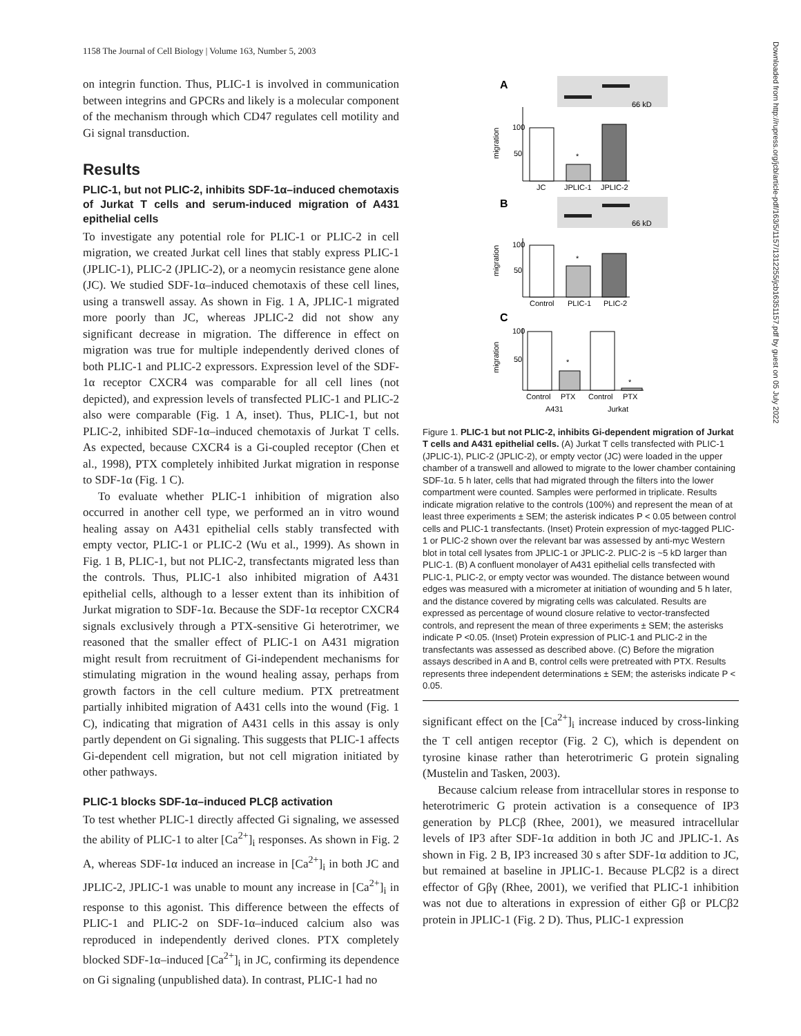1158 The Journal of Cell Biology | Volume 163, Number 5, 2003
Downloaded from http://rupress.org/jcb/article-pdf/163/5/1157/1312255/jcb16351157.pdf by guest on 05 July 2022
on integrin function. Thus, PLIC-1 is involved in communication between integrins and GPCRs and likely is a molecular component of the mechanism through which CD47 regulates cell motility and Gi signal transduction.
Results
PLIC-1, but not PLIC-2, inhibits SDF-1α–induced chemotaxis of Jurkat T cells and serum-induced migration of A431 epithelial cells
To investigate any potential role for PLIC-1 or PLIC-2 in cell migration, we created Jurkat cell lines that stably express PLIC-1 (JPLIC-1), PLIC-2 (JPLIC-2), or a neomycin resistance gene alone (JC). We studied SDF-1α–induced chemotaxis of these cell lines, using a transwell assay. As shown in Fig. 1 A, JPLIC-1 migrated more poorly than JC, whereas JPLIC-2 did not show any significant decrease in migration. The difference in effect on migration was true for multiple independently derived clones of both PLIC-1 and PLIC-2 expressors. Expression level of the SDF-1α receptor CXCR4 was comparable for all cell lines (not depicted), and expression levels of transfected PLIC-1 and PLIC-2 also were comparable (Fig. 1 A, inset). Thus, PLIC-1, but not PLIC-2, inhibited SDF-1α–induced chemotaxis of Jurkat T cells. As expected, because CXCR4 is a Gi-coupled receptor (Chen et al., 1998), PTX completely inhibited Jurkat migration in response to SDF-1α (Fig. 1 C).
To evaluate whether PLIC-1 inhibition of migration also occurred in another cell type, we performed an in vitro wound healing assay on A431 epithelial cells stably transfected with empty vector, PLIC-1 or PLIC-2 (Wu et al., 1999). As shown in Fig. 1 B, PLIC-1, but not PLIC-2, transfectants migrated less than the controls. Thus, PLIC-1 also inhibited migration of A431 epithelial cells, although to a lesser extent than its inhibition of Jurkat migration to SDF-1α. Because the SDF-1α receptor CXCR4 signals exclusively through a PTX-sensitive Gi heterotrimer, we reasoned that the smaller effect of PLIC-1 on A431 migration might result from recruitment of Gi-independent mechanisms for stimulating migration in the wound healing assay, perhaps from growth factors in the cell culture medium. PTX pretreatment partially inhibited migration of A431 cells into the wound (Fig. 1 C), indicating that migration of A431 cells in this assay is only partly dependent on Gi signaling. This suggests that PLIC-1 affects Gi-dependent cell migration, but not cell migration initiated by other pathways.
PLIC-1 blocks SDF-1α–induced PLCβ activation
To test whether PLIC-1 directly affected Gi signaling, we assessed the ability of PLIC-1 to alter [Ca<sup>2+</sup>]<sub>i</sub> responses. As shown in Fig. 2 A, whereas SDF-1α induced an increase in [Ca<sup>2+</sup>]<sub>i</sub> in both JC and JPLIC-2, JPLIC-1 was unable to mount any increase in [Ca<sup>2+</sup>]<sub>i</sub> in response to this agonist. This difference between the effects of PLIC-1 and PLIC-2 on SDF-1α–induced calcium also was reproduced in independently derived clones. PTX completely blocked SDF-1α–induced [Ca<sup>2+</sup>]<sub>i</sub> in JC, confirming its dependence on Gi signaling (unpublished data). In contrast, PLIC-1 had no
A
66 kD
100
50
migration
*
JC
JPLIC-1
JPLIC-2
B
66 kD
100
50
migration
*
Control
PLIC-1
PLIC-2
C
100
50
migration
*
*
Control
PTX
Control
PTX
A431
Jurkat
Figure 1. PLIC-1 but not PLIC-2, inhibits Gi-dependent migration of Jurkat T cells and A431 epithelial cells. (A) Jurkat T cells transfected with PLIC-1 (JPLIC-1), PLIC-2 (JPLIC-2), or empty vector (JC) were loaded in the upper chamber of a transwell and allowed to migrate to the lower chamber containing SDF-1α. 5 h later, cells that had migrated through the filters into the lower compartment were counted. Samples were performed in triplicate. Results indicate migration relative to the controls (100%) and represent the mean of at least three experiments ± SEM; the asterisk indicates P < 0.05 between control cells and PLIC-1 transfectants. (Inset) Protein expression of myc-tagged PLIC-1 or PLIC-2 shown over the relevant bar was assessed by anti-myc Western blot in total cell lysates from JPLIC-1 or JPLIC-2. PLIC-2 is ~5 kD larger than PLIC-1. (B) A confluent monolayer of A431 epithelial cells transfected with PLIC-1, PLIC-2, or empty vector was wounded. The distance between wound edges was measured with a micrometer at initiation of wounding and 5 h later, and the distance covered by migrating cells was calculated. Results are expressed as percentage of wound closure relative to vector-transfected controls, and represent the mean of three experiments ± SEM; the asterisks indicate P <0.05. (Inset) Protein expression of PLIC-1 and PLIC-2 in the transfectants was assessed as described above. (C) Before the migration assays described in A and B, control cells were pretreated with PTX. Results represents three independent determinations ± SEM; the asterisks indicate P < 0.05.
significant effect on the [Ca<sup>2+</sup>]<sub>i</sub> increase induced by cross-linking the T cell antigen receptor (Fig. 2 C), which is dependent on tyrosine kinase rather than heterotrimeric G protein signaling (Mustelin and Tasken, 2003).
Because calcium release from intracellular stores in response to heterotrimeric G protein activation is a consequence of IP3 generation by PLCβ (Rhee, 2001), we measured intracellular levels of IP3 after SDF-1α addition in both JC and JPLIC-1. As shown in Fig. 2 B, IP3 increased 30 s after SDF-1α addition to JC, but remained at baseline in JPLIC-1. Because PLCβ2 is a direct effector of Gβγ (Rhee, 2001), we verified that PLIC-1 inhibition was not due to alterations in expression of either Gβ or PLCβ2 protein in JPLIC-1 (Fig. 2 D). Thus, PLIC-1 expression